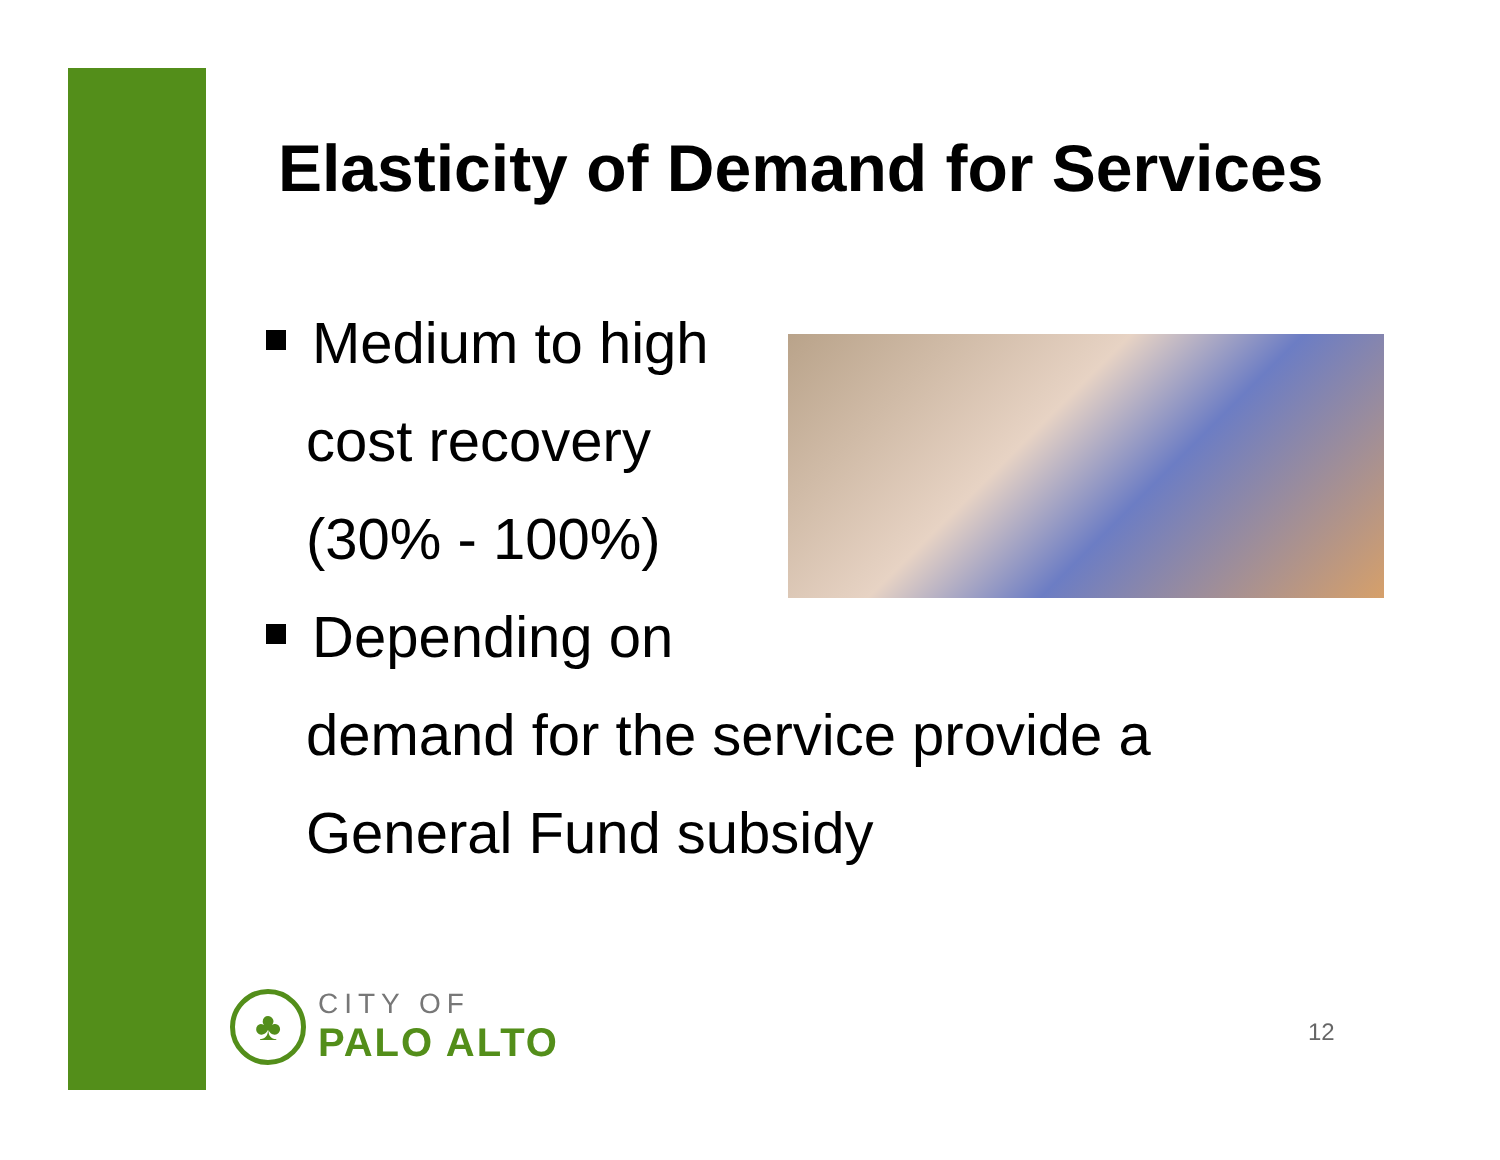Elasticity of Demand for Services
Medium to high
cost recovery
(30% - 100%)
Depending on
demand for the service provide a
General Fund subsidy
♣
CITY OF
PALO ALTO
12